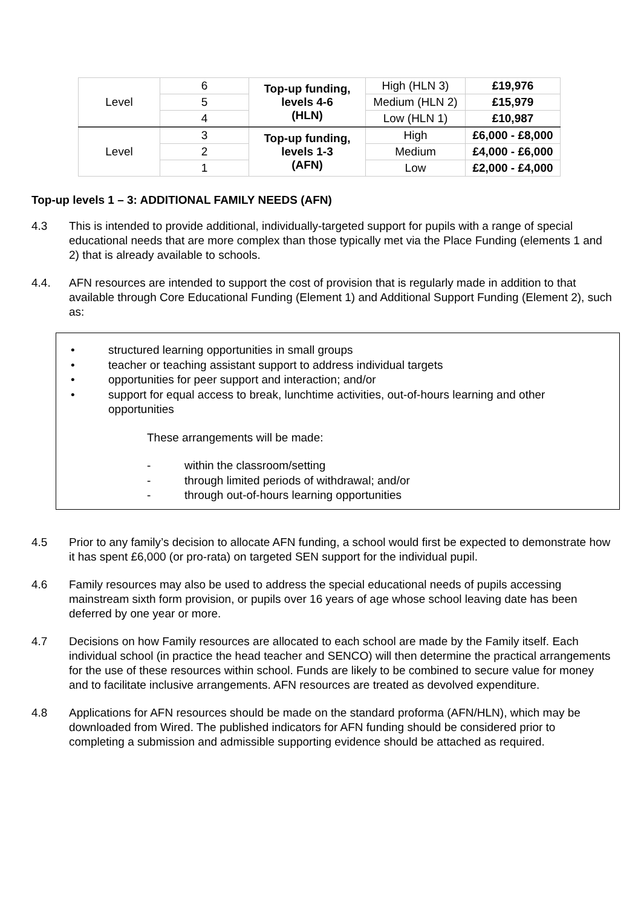| Level | 6 | Top-up funding, levels 4-6 (HLN) | High (HLN 3) | £19,976 |
| | 5 | | Medium (HLN 2) | £15,979 |
| | 4 | | Low (HLN 1) | £10,987 |
| Level | 3 | Top-up funding, levels 1-3 (AFN) | High | £6,000 - £8,000 |
| | 2 | | Medium | £4,000 - £6,000 |
| | 1 | | Low | £2,000 - £4,000 |
Top-up levels 1 – 3: ADDITIONAL FAMILY NEEDS (AFN)
4.3 This is intended to provide additional, individually-targeted support for pupils with a range of special educational needs that are more complex than those typically met via the Place Funding (elements 1 and 2) that is already available to schools.
4.4. AFN resources are intended to support the cost of provision that is regularly made in addition to that available through Core Educational Funding (Element 1) and Additional Support Funding (Element 2), such as:
• structured learning opportunities in small groups
• teacher or teaching assistant support to address individual targets
• opportunities for peer support and interaction; and/or
• support for equal access to break, lunchtime activities, out-of-hours learning and other opportunities
These arrangements will be made:
- within the classroom/setting
- through limited periods of withdrawal; and/or
- through out-of-hours learning opportunities
4.5 Prior to any family’s decision to allocate AFN funding, a school would first be expected to demonstrate how it has spent £6,000 (or pro-rata) on targeted SEN support for the individual pupil.
4.6 Family resources may also be used to address the special educational needs of pupils accessing mainstream sixth form provision, or pupils over 16 years of age whose school leaving date has been deferred by one year or more.
4.7 Decisions on how Family resources are allocated to each school are made by the Family itself. Each individual school (in practice the head teacher and SENCO) will then determine the practical arrangements for the use of these resources within school. Funds are likely to be combined to secure value for money and to facilitate inclusive arrangements. AFN resources are treated as devolved expenditure.
4.8 Applications for AFN resources should be made on the standard proforma (AFN/HLN), which may be downloaded from Wired. The published indicators for AFN funding should be considered prior to completing a submission and admissible supporting evidence should be attached as required.